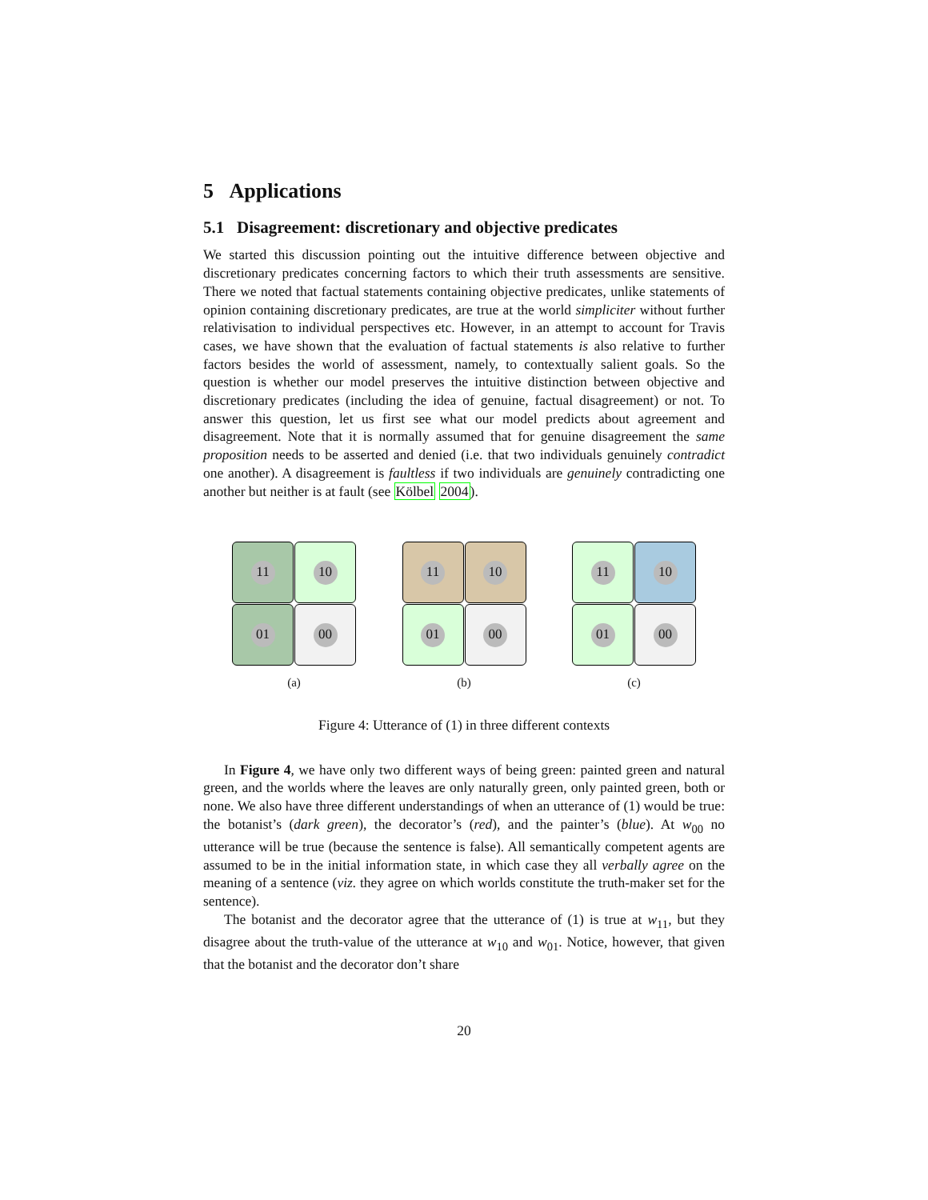5 Applications
5.1 Disagreement: discretionary and objective predicates
We started this discussion pointing out the intuitive difference between objective and discretionary predicates concerning factors to which their truth assessments are sensitive. There we noted that factual statements containing objective predicates, unlike statements of opinion containing discretionary predicates, are true at the world simpliciter without further relativisation to individual perspectives etc. However, in an attempt to account for Travis cases, we have shown that the evaluation of factual statements is also relative to further factors besides the world of assessment, namely, to contextually salient goals. So the question is whether our model preserves the intuitive distinction between objective and discretionary predicates (including the idea of genuine, factual disagreement) or not. To answer this question, let us first see what our model predicts about agreement and disagreement. Note that it is normally assumed that for genuine disagreement the same proposition needs to be asserted and denied (i.e. that two individuals genuinely contradict one another). A disagreement is faultless if two individuals are genuinely contradicting one another but neither is at fault (see Kölbel 2004).
11
10
01
00
(a)
11
10
01
00
(b)
11
10
01
00
(c)
Figure 4: Utterance of (1) in three different contexts
In Figure 4, we have only two different ways of being green: painted green and natural green, and the worlds where the leaves are only naturally green, only painted green, both or none. We also have three different understandings of when an utterance of (1) would be true: the botanist’s (dark green), the decorator’s (red), and the painter’s (blue). At w<sub>00</sub> no utterance will be true (because the sentence is false). All semantically competent agents are assumed to be in the initial information state, in which case they all verbally agree on the meaning of a sentence (viz. they agree on which worlds constitute the truth-maker set for the sentence).
The botanist and the decorator agree that the utterance of (1) is true at w<sub>11</sub>, but they disagree about the truth-value of the utterance at w<sub>10</sub> and w<sub>01</sub>. Notice, however, that given that the botanist and the decorator don’t share
20